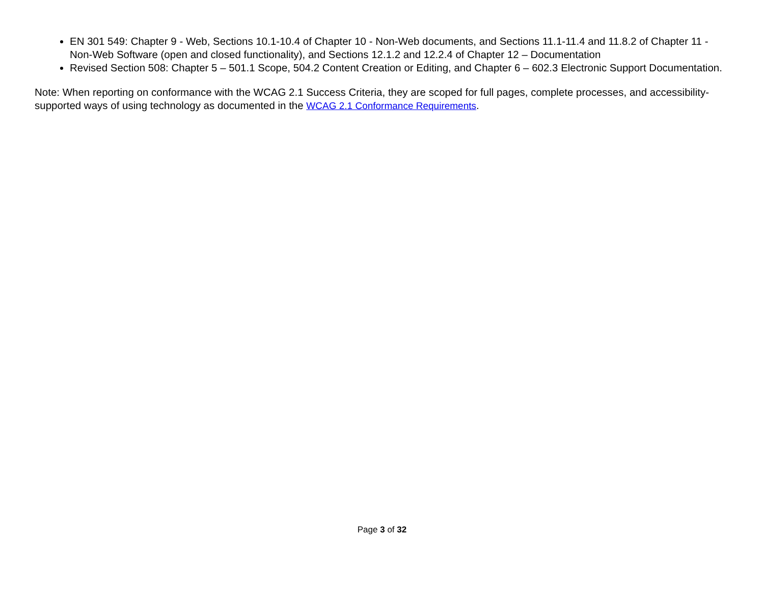EN 301 549: Chapter 9 - Web, Sections 10.1-10.4 of Chapter 10 - Non-Web documents, and Sections 11.1-11.4 and 11.8.2 of Chapter 11 - Non-Web Software (open and closed functionality), and Sections 12.1.2 and 12.2.4 of Chapter 12 – Documentation
Revised Section 508: Chapter 5 – 501.1 Scope, 504.2 Content Creation or Editing, and Chapter 6 – 602.3 Electronic Support Documentation.
Note: When reporting on conformance with the WCAG 2.1 Success Criteria, they are scoped for full pages, complete processes, and accessibility-supported ways of using technology as documented in the WCAG 2.1 Conformance Requirements.
Page 3 of 32